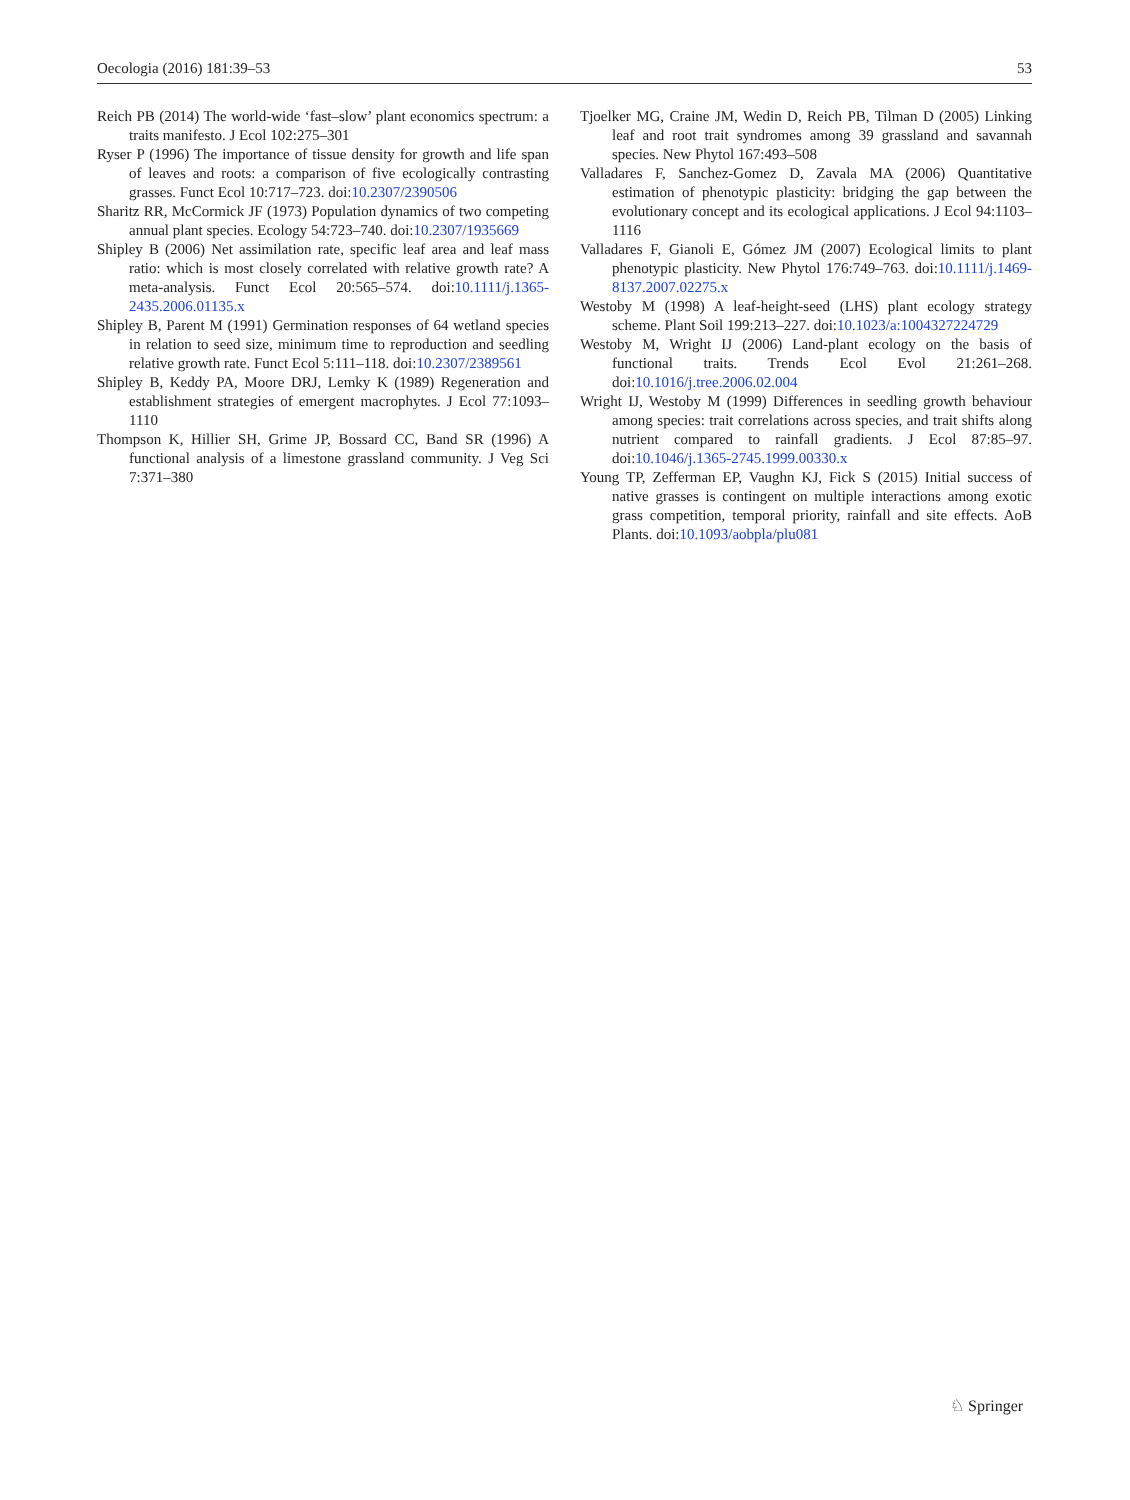Oecologia (2016) 181:39–53 53
Reich PB (2014) The world-wide ‘fast–slow’ plant economics spectrum: a traits manifesto. J Ecol 102:275–301
Ryser P (1996) The importance of tissue density for growth and life span of leaves and roots: a comparison of five ecologically contrasting grasses. Funct Ecol 10:717–723. doi:10.2307/2390506
Sharitz RR, McCormick JF (1973) Population dynamics of two competing annual plant species. Ecology 54:723–740. doi:10.2307/1935669
Shipley B (2006) Net assimilation rate, specific leaf area and leaf mass ratio: which is most closely correlated with relative growth rate? A meta-analysis. Funct Ecol 20:565–574. doi:10.1111/j.1365-2435.2006.01135.x
Shipley B, Parent M (1991) Germination responses of 64 wetland species in relation to seed size, minimum time to reproduction and seedling relative growth rate. Funct Ecol 5:111–118. doi:10.2307/2389561
Shipley B, Keddy PA, Moore DRJ, Lemky K (1989) Regeneration and establishment strategies of emergent macrophytes. J Ecol 77:1093–1110
Thompson K, Hillier SH, Grime JP, Bossard CC, Band SR (1996) A functional analysis of a limestone grassland community. J Veg Sci 7:371–380
Tjoelker MG, Craine JM, Wedin D, Reich PB, Tilman D (2005) Linking leaf and root trait syndromes among 39 grassland and savannah species. New Phytol 167:493–508
Valladares F, Sanchez-Gomez D, Zavala MA (2006) Quantitative estimation of phenotypic plasticity: bridging the gap between the evolutionary concept and its ecological applications. J Ecol 94:1103–1116
Valladares F, Gianoli E, Gómez JM (2007) Ecological limits to plant phenotypic plasticity. New Phytol 176:749–763. doi:10.1111/j.1469-8137.2007.02275.x
Westoby M (1998) A leaf-height-seed (LHS) plant ecology strategy scheme. Plant Soil 199:213–227. doi:10.1023/a:1004327224729
Westoby M, Wright IJ (2006) Land-plant ecology on the basis of functional traits. Trends Ecol Evol 21:261–268. doi:10.1016/j.tree.2006.02.004
Wright IJ, Westoby M (1999) Differences in seedling growth behaviour among species: trait correlations across species, and trait shifts along nutrient compared to rainfall gradients. J Ecol 87:85–97. doi:10.1046/j.1365-2745.1999.00330.x
Young TP, Zefferman EP, Vaughn KJ, Fick S (2015) Initial success of native grasses is contingent on multiple interactions among exotic grass competition, temporal priority, rainfall and site effects. AoB Plants. doi:10.1093/aobpla/plu081
♘ Springer